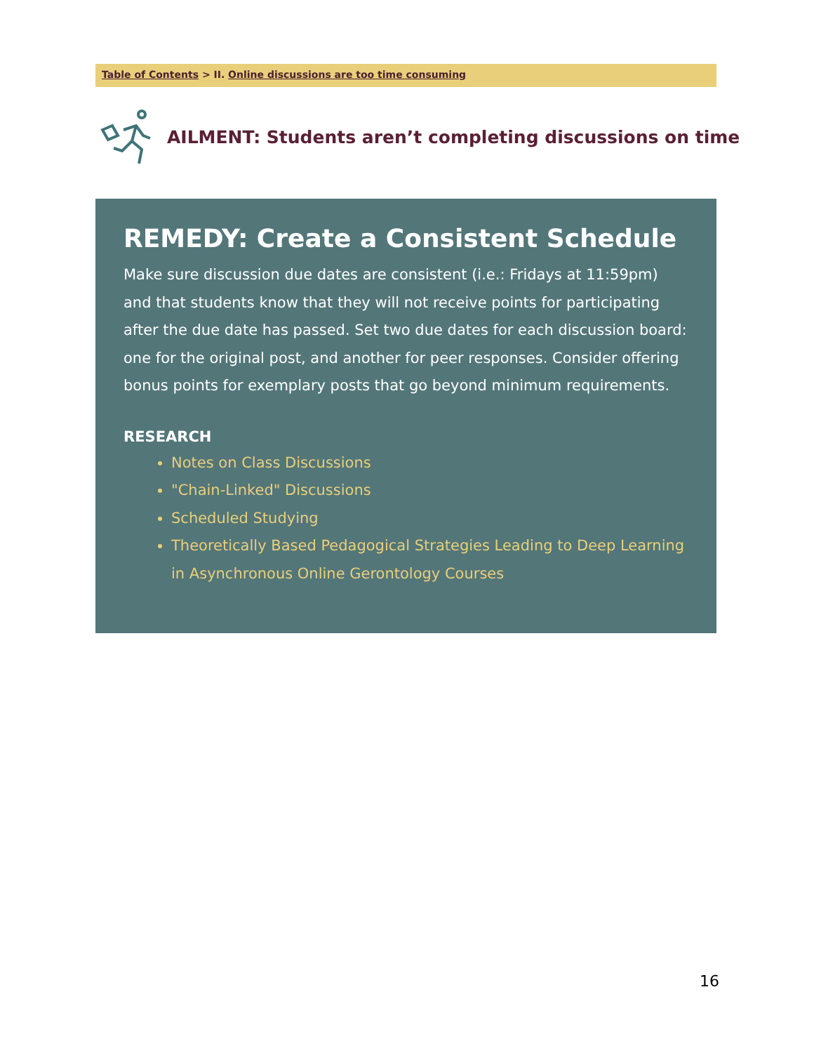Table of Contents > II. Online discussions are too time consuming
AILMENT: Students aren’t completing discussions on time
REMEDY: Create a Consistent Schedule
Make sure discussion due dates are consistent (i.e.: Fridays at 11:59pm) and that students know that they will not receive points for participating after the due date has passed. Set two due dates for each discussion board: one for the original post, and another for peer responses. Consider offering bonus points for exemplary posts that go beyond minimum requirements.
RESEARCH
Notes on Class Discussions
"Chain-Linked" Discussions
Scheduled Studying
Theoretically Based Pedagogical Strategies Leading to Deep Learning in Asynchronous Online Gerontology Courses
16